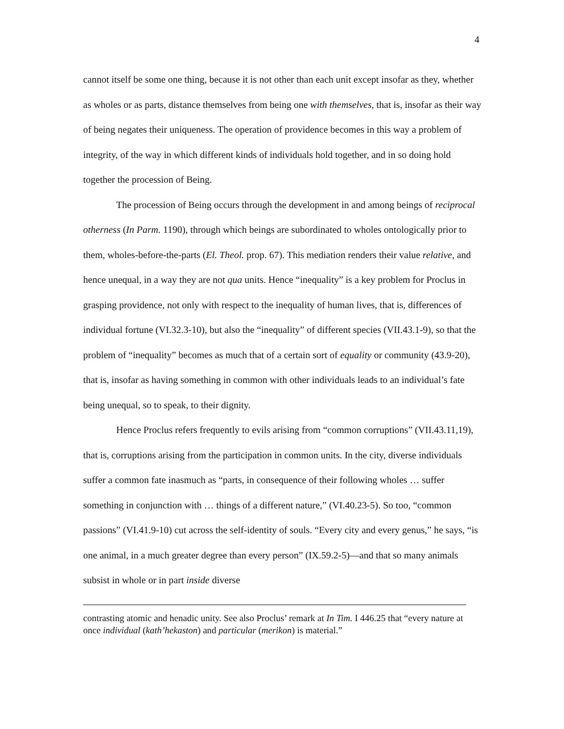4
cannot itself be some one thing, because it is not other than each unit except insofar as they, whether as wholes or as parts, distance themselves from being one with themselves, that is, insofar as their way of being negates their uniqueness. The operation of providence becomes in this way a problem of integrity, of the way in which different kinds of individuals hold together, and in so doing hold together the procession of Being.
The procession of Being occurs through the development in and among beings of reciprocal otherness (In Parm. 1190), through which beings are subordinated to wholes ontologically prior to them, wholes-before-the-parts (El. Theol. prop. 67). This mediation renders their value relative, and hence unequal, in a way they are not qua units. Hence “inequality” is a key problem for Proclus in grasping providence, not only with respect to the inequality of human lives, that is, differences of individual fortune (VI.32.3-10), but also the “inequality” of different species (VII.43.1-9), so that the problem of “inequality” becomes as much that of a certain sort of equality or community (43.9-20), that is, insofar as having something in common with other individuals leads to an individual’s fate being unequal, so to speak, to their dignity.
Hence Proclus refers frequently to evils arising from “common corruptions” (VII.43.11,19), that is, corruptions arising from the participation in common units. In the city, diverse individuals suffer a common fate inasmuch as “parts, in consequence of their following wholes … suffer something in conjunction with … things of a different nature,” (VI.40.23-5). So too, “common passions” (VI.41.9-10) cut across the self-identity of souls. “Every city and every genus,” he says, “is one animal, in a much greater degree than every person” (IX.59.2-5)—and that so many animals subsist in whole or in part inside diverse
contrasting atomic and henadic unity. See also Proclus’ remark at In Tim. I 446.25 that “every nature at once individual (kath’hekaston) and particular (merikon) is material.”